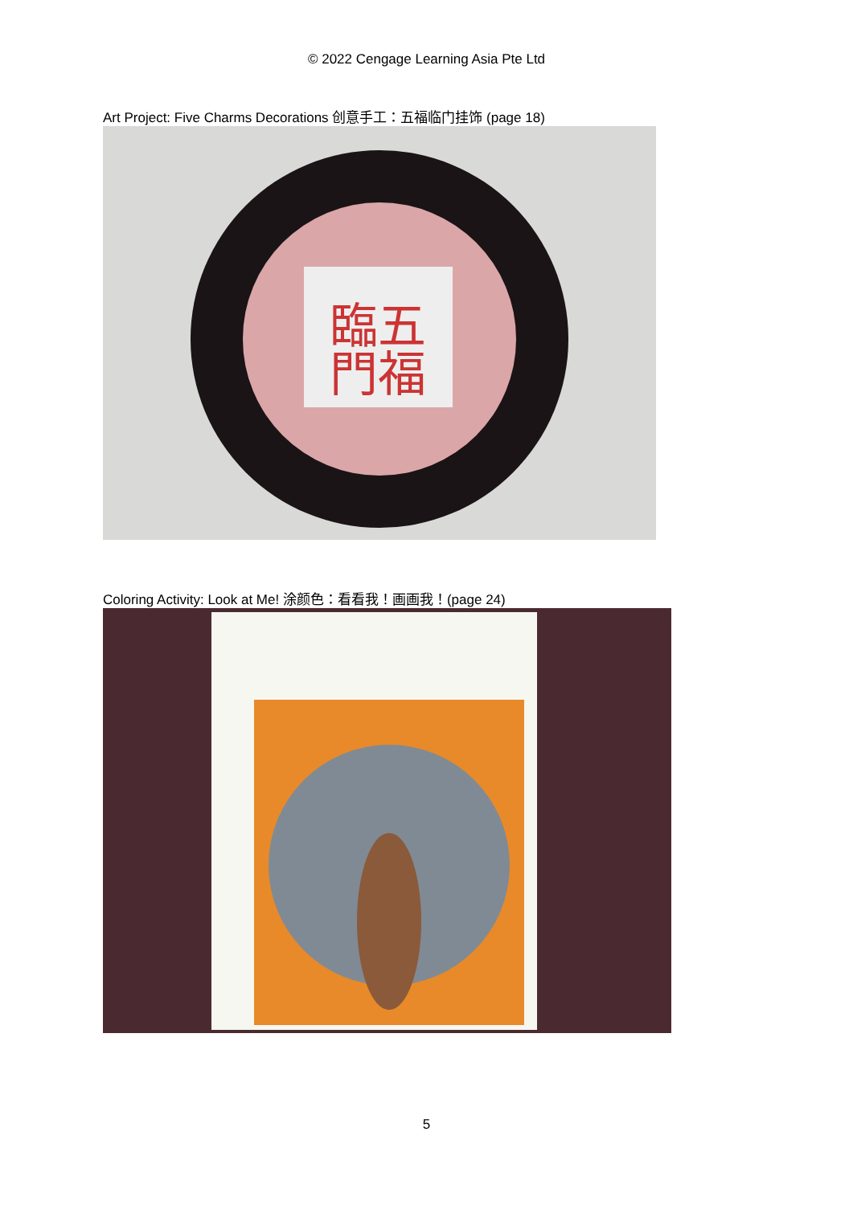© 2022 Cengage Learning Asia Pte Ltd
Art Project: Five Charms Decorations 创意手工：五福临门挂饰 (page 18)
臨五
門福
Coloring Activity: Look at Me! 涂颜色：看看我！画画我！(page 24)
5